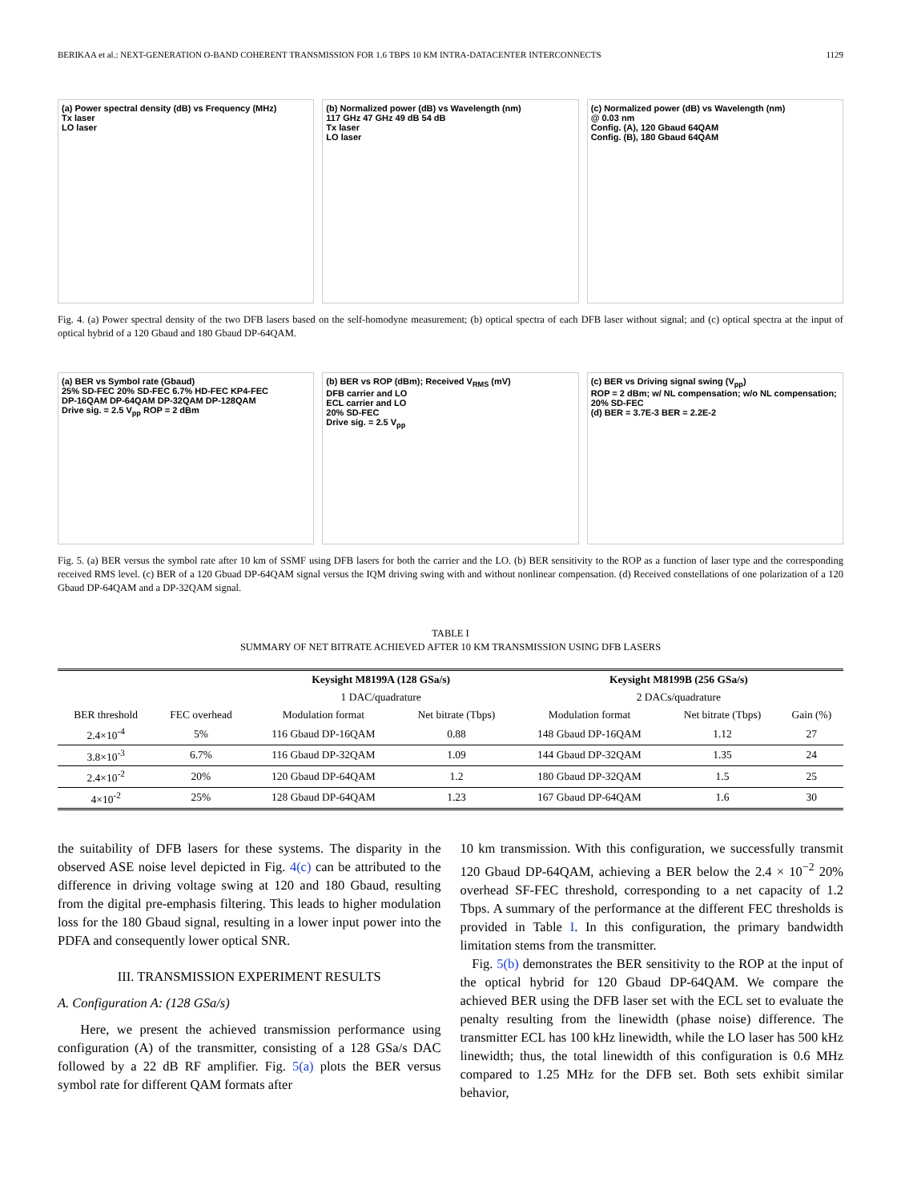BERIKAA et al.: NEXT-GENERATION O-BAND COHERENT TRANSMISSION FOR 1.6 TBPS 10 KM INTRA-DATACENTER INTERCONNECTS 1129
(a) Power spectral density (dB) vs Frequency (MHz)
Tx laser
LO laser
(b) Normalized power (dB) vs Wavelength (nm)
117 GHz 47 GHz 49 dB 54 dB
Tx laser
LO laser
(c) Normalized power (dB) vs Wavelength (nm)
@ 0.03 nm
Config. (A), 120 Gbaud 64QAM
Config. (B), 180 Gbaud 64QAM
Fig. 4. (a) Power spectral density of the two DFB lasers based on the self-homodyne measurement; (b) optical spectra of each DFB laser without signal; and (c) optical spectra at the input of optical hybrid of a 120 Gbaud and 180 Gbaud DP-64QAM.
(a) BER vs Symbol rate (Gbaud)
25% SD-FEC 20% SD-FEC 6.7% HD-FEC KP4-FEC
DP-16QAM DP-64QAM DP-32QAM DP-128QAM
Drive sig. = 2.5 V<sub>pp</sub> ROP = 2 dBm
(b) BER vs ROP (dBm); Received V<sub>RMS</sub> (mV)
DFB carrier and LO
ECL carrier and LO
20% SD-FEC
Drive sig. = 2.5 V<sub>pp</sub>
(c) BER vs Driving signal swing (V<sub>pp</sub>)
ROP = 2 dBm; w/ NL compensation; w/o NL compensation; 20% SD-FEC
(d) BER = 3.7E-3 BER = 2.2E-2
Fig. 5. (a) BER versus the symbol rate after 10 km of SSMF using DFB lasers for both the carrier and the LO. (b) BER sensitivity to the ROP as a function of laser type and the corresponding received RMS level. (c) BER of a 120 Gbuad DP-64QAM signal versus the IQM driving swing with and without nonlinear compensation. (d) Received constellations of one polarization of a 120 Gbaud DP-64QAM and a DP-32QAM signal.
TABLE I
SUMMARY OF NET BITRATE ACHIEVED AFTER 10 KM TRANSMISSION USING DFB LASERS
| | | Keysight M8199A (128 GSa/s) | | Keysight M8199B (256 GSa/s) | | |
| | | 1 DAC/quadrature | | 2 DACs/quadrature | | |
| BER threshold | FEC overhead | Modulation format | Net bitrate (Tbps) | Modulation format | Net bitrate (Tbps) | Gain (%) |
| 2.4×10<sup>-4</sup> | 5% | 116 Gbaud DP-16QAM | 0.88 | 148 Gbaud DP-16QAM | 1.12 | 27 |
| 3.8×10<sup>-3</sup> | 6.7% | 116 Gbaud DP-32QAM | 1.09 | 144 Gbaud DP-32QAM | 1.35 | 24 |
| 2.4×10<sup>-2</sup> | 20% | 120 Gbaud DP-64QAM | 1.2 | 180 Gbaud DP-32QAM | 1.5 | 25 |
| 4×10<sup>-2</sup> | 25% | 128 Gbaud DP-64QAM | 1.23 | 167 Gbaud DP-64QAM | 1.6 | 30 |
the suitability of DFB lasers for these systems. The disparity in the observed ASE noise level depicted in Fig. 4(c) can be attributed to the difference in driving voltage swing at 120 and 180 Gbaud, resulting from the digital pre-emphasis filtering. This leads to higher modulation loss for the 180 Gbaud signal, resulting in a lower input power into the PDFA and consequently lower optical SNR.
III. TRANSMISSION EXPERIMENT RESULTS
A. Configuration A: (128 GSa/s)
Here, we present the achieved transmission performance using configuration (A) of the transmitter, consisting of a 128 GSa/s DAC followed by a 22 dB RF amplifier. Fig. 5(a) plots the BER versus symbol rate for different QAM formats after
10 km transmission. With this configuration, we successfully transmit 120 Gbaud DP-64QAM, achieving a BER below the 2.4 × 10<sup>−2</sup> 20% overhead SF-FEC threshold, corresponding to a net capacity of 1.2 Tbps. A summary of the performance at the different FEC thresholds is provided in Table I. In this configuration, the primary bandwidth limitation stems from the transmitter.
Fig. 5(b) demonstrates the BER sensitivity to the ROP at the input of the optical hybrid for 120 Gbaud DP-64QAM. We compare the achieved BER using the DFB laser set with the ECL set to evaluate the penalty resulting from the linewidth (phase noise) difference. The transmitter ECL has 100 kHz linewidth, while the LO laser has 500 kHz linewidth; thus, the total linewidth of this configuration is 0.6 MHz compared to 1.25 MHz for the DFB set. Both sets exhibit similar behavior,